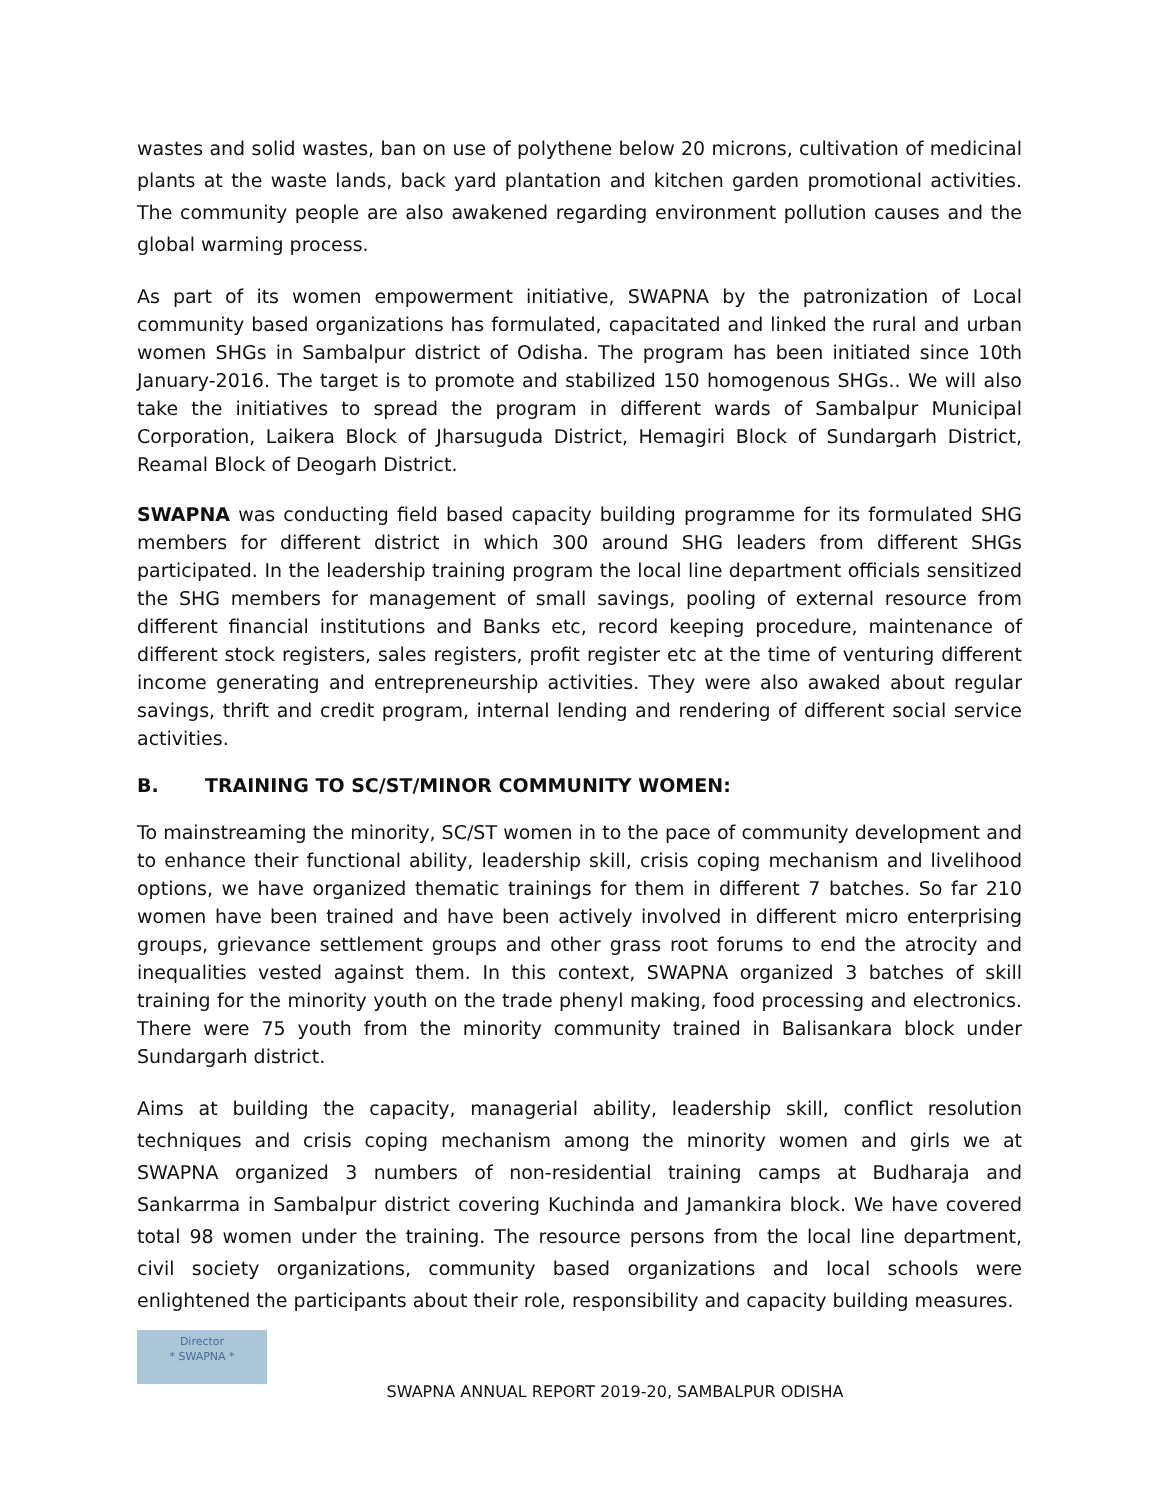wastes and solid wastes, ban on use of polythene below 20 microns, cultivation of medicinal plants at the waste lands, back yard plantation and kitchen garden promotional activities. The community people are also awakened regarding environment pollution causes and the global warming process.
As part of its women empowerment initiative, SWAPNA by the patronization of Local community based organizations has formulated, capacitated and linked the rural and urban women SHGs in Sambalpur district of Odisha. The program has been initiated since 10th January-2016. The target is to promote and stabilized 150 homogenous SHGs.. We will also take the initiatives to spread the program in different wards of Sambalpur Municipal Corporation, Laikera Block of Jharsuguda District, Hemagiri Block of Sundargarh District, Reamal Block of Deogarh District.
SWAPNA was conducting field based capacity building programme for its formulated SHG members for different district in which 300 around SHG leaders from different SHGs participated. In the leadership training program the local line department officials sensitized the SHG members for management of small savings, pooling of external resource from different financial institutions and Banks etc, record keeping procedure, maintenance of different stock registers, sales registers, profit register etc at the time of venturing different income generating and entrepreneurship activities. They were also awaked about regular savings, thrift and credit program, internal lending and rendering of different social service activities.
B. TRAINING TO SC/ST/MINOR COMMUNITY WOMEN:
To mainstreaming the minority, SC/ST women in to the pace of community development and to enhance their functional ability, leadership skill, crisis coping mechanism and livelihood options, we have organized thematic trainings for them in different 7 batches. So far 210 women have been trained and have been actively involved in different micro enterprising groups, grievance settlement groups and other grass root forums to end the atrocity and inequalities vested against them. In this context, SWAPNA organized 3 batches of skill training for the minority youth on the trade phenyl making, food processing and electronics. There were 75 youth from the minority community trained in Balisankara block under Sundargarh district.
Aims at building the capacity, managerial ability, leadership skill, conflict resolution techniques and crisis coping mechanism among the minority women and girls we at SWAPNA organized 3 numbers of non-residential training camps at Budharaja and Sankarrma in Sambalpur district covering Kuchinda and Jamankira block. We have covered total 98 women under the training. The resource persons from the local line department, civil society organizations, community based organizations and local schools were enlightened the participants about their role, responsibility and capacity building measures.
Director
* SWAPNA *
SWAPNA ANNUAL REPORT 2019-20, SAMBALPUR ODISHA